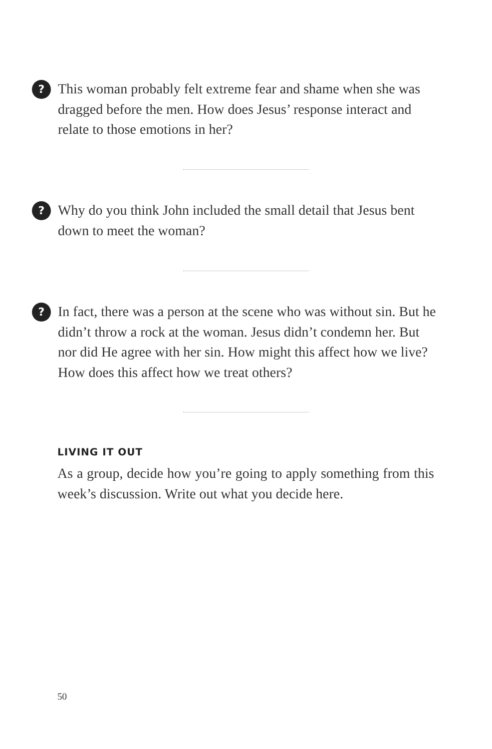?
This woman probably felt extreme fear and shame when she was dragged before the men. How does Jesus’ response interact and relate to those emotions in her?
?
Why do you think John included the small detail that Jesus bent down to meet the woman?
?
In fact, there was a person at the scene who was without sin. But he didn’t throw a rock at the woman. Jesus didn’t condemn her. But nor did He agree with her sin. How might this affect how we live? How does this affect how we treat others?
LIVING IT OUT
As a group, decide how you’re going to apply something from this week’s discussion. Write out what you decide here.
50